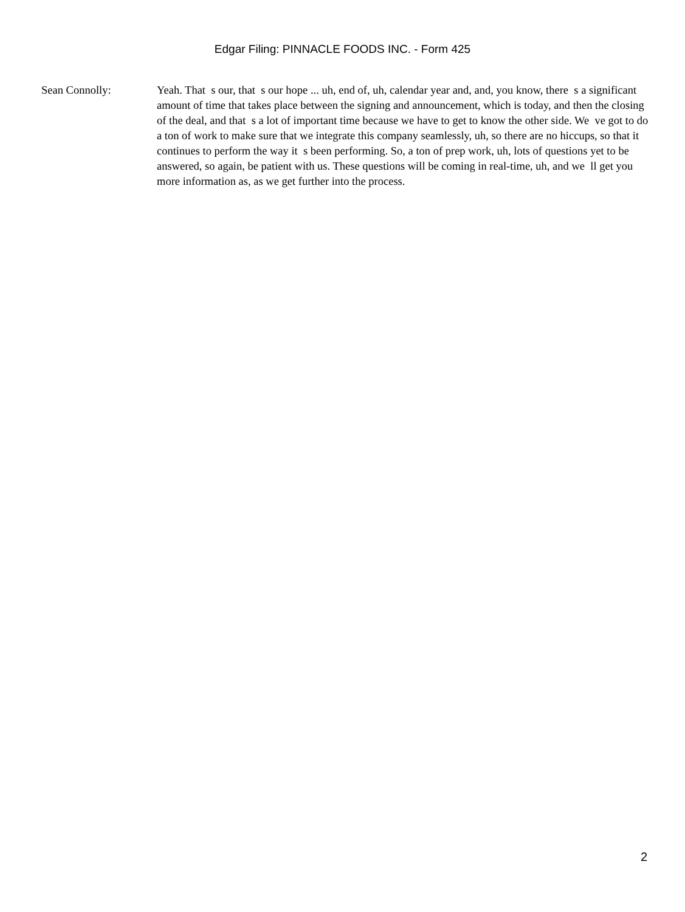Edgar Filing: PINNACLE FOODS INC. - Form 425
Sean Connolly: Yeah. That s our, that s our hope ... uh, end of, uh, calendar year and, and, you know, there s a significant amount of time that takes place between the signing and announcement, which is today, and then the closing of the deal, and that s a lot of important time because we have to get to know the other side. We ve got to do a ton of work to make sure that we integrate this company seamlessly, uh, so there are no hiccups, so that it continues to perform the way it s been performing. So, a ton of prep work, uh, lots of questions yet to be answered, so again, be patient with us. These questions will be coming in real-time, uh, and we ll get you more information as, as we get further into the process.
2